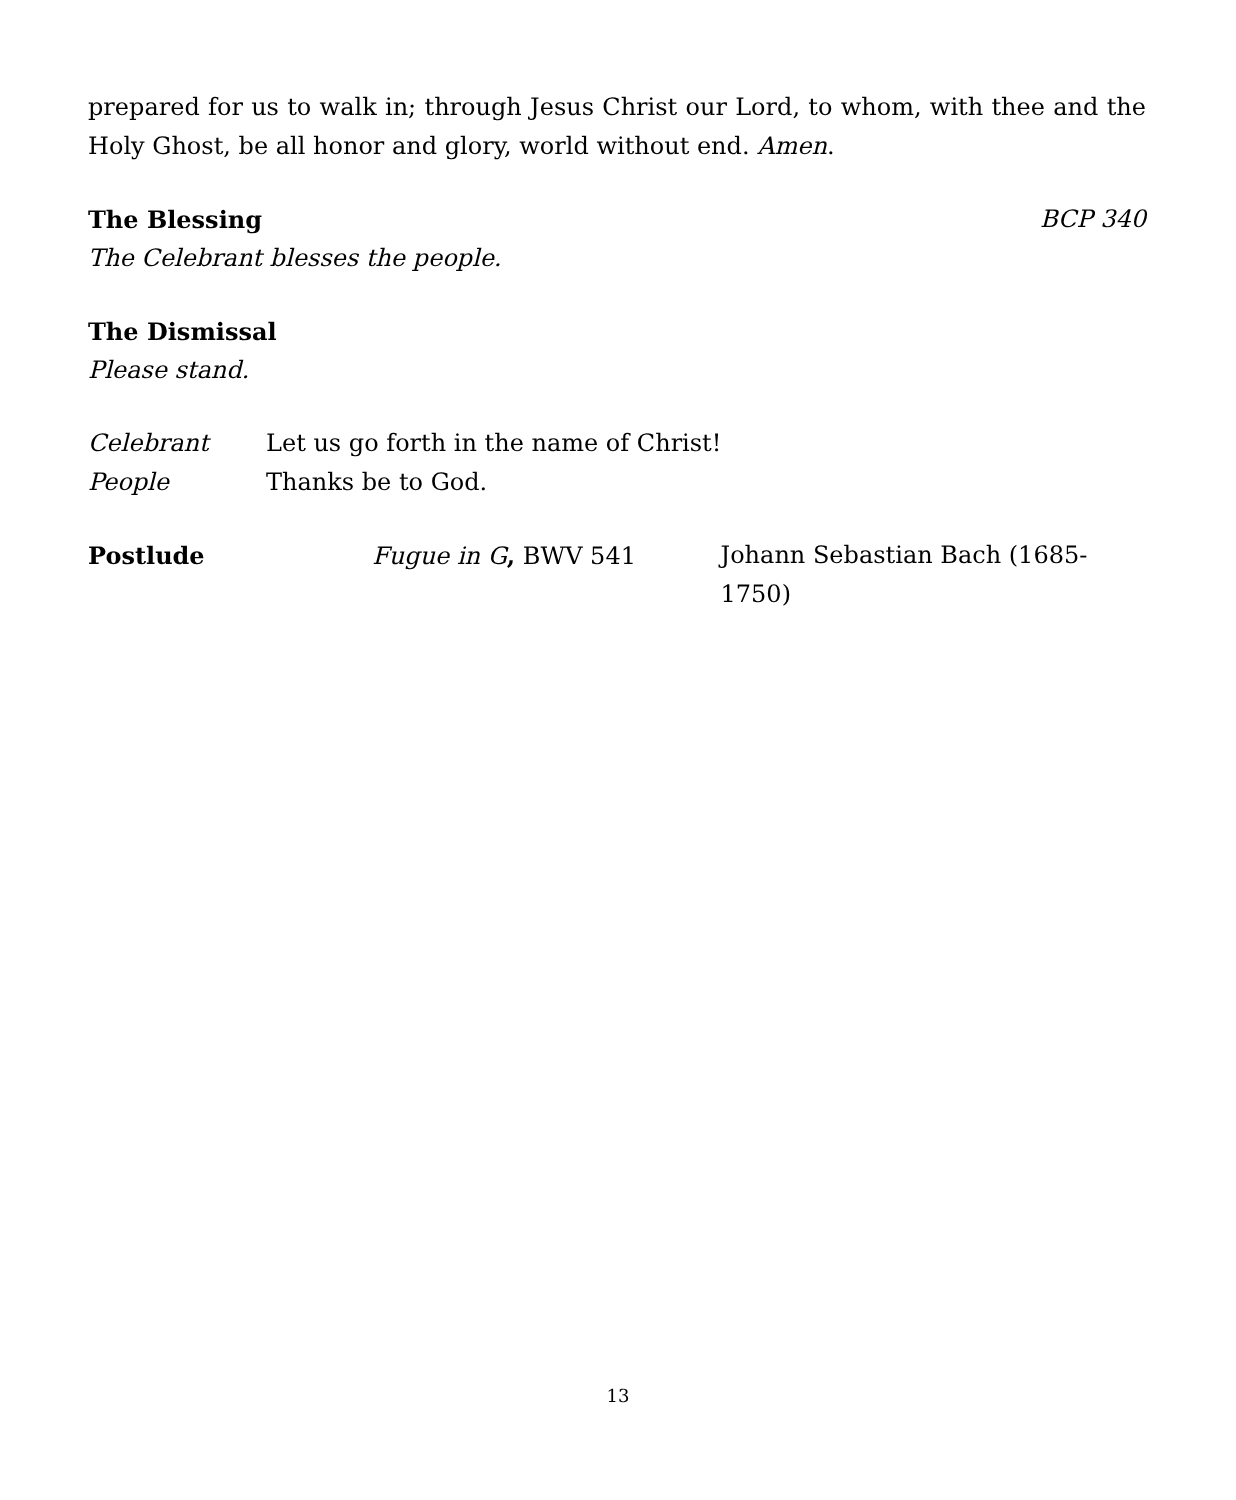prepared for us to walk in; through Jesus Christ our Lord, to whom, with thee and the Holy Ghost, be all honor and glory, world without end. Amen.
The Blessing
BCP 340
The Celebrant blesses the people.
The Dismissal
Please stand.
Celebrant Let us go forth in the name of Christ!
People Thanks be to God.
Postlude Fugue in G, BWV 541 Johann Sebastian Bach (1685-1750)
13